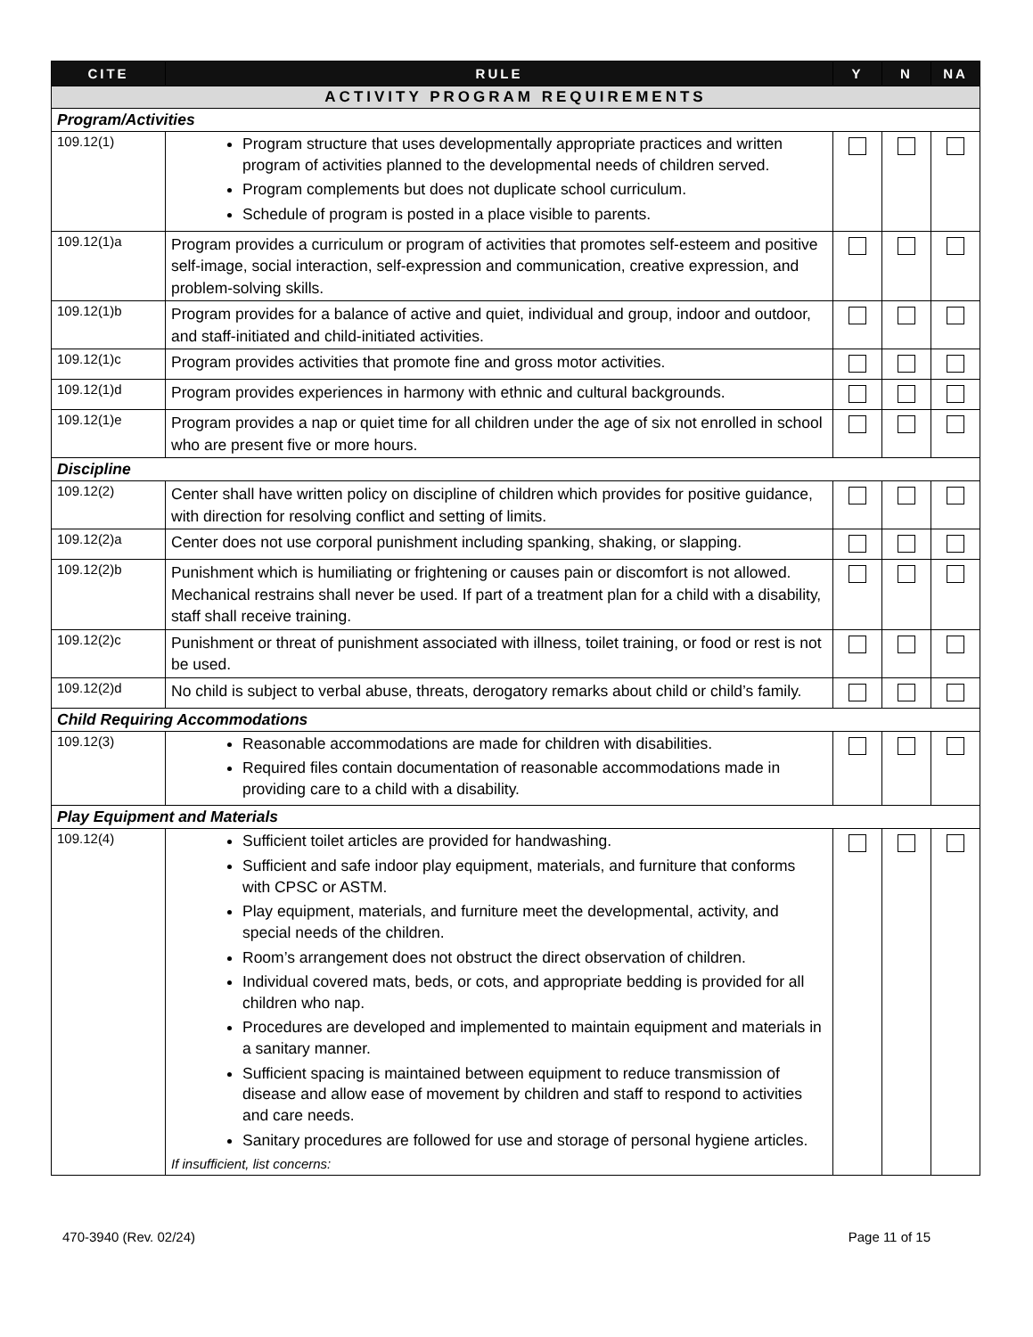| CITE | RULE | Y | N | NA |
| --- | --- | --- | --- | --- |
| ACTIVITY PROGRAM REQUIREMENTS | | | | |
| Program/Activities | | | | |
| 109.12(1) | Program structure that uses developmentally appropriate practices and written program of activities planned to the developmental needs of children served. Program complements but does not duplicate school curriculum. Schedule of program is posted in a place visible to parents. | | | |
| 109.12(1)a | Program provides a curriculum or program of activities that promotes self-esteem and positive self-image, social interaction, self-expression and communication, creative expression, and problem-solving skills. | | | |
| 109.12(1)b | Program provides for a balance of active and quiet, individual and group, indoor and outdoor, and staff-initiated and child-initiated activities. | | | |
| 109.12(1)c | Program provides activities that promote fine and gross motor activities. | | | |
| 109.12(1)d | Program provides experiences in harmony with ethnic and cultural backgrounds. | | | |
| 109.12(1)e | Program provides a nap or quiet time for all children under the age of six not enrolled in school who are present five or more hours. | | | |
| Discipline | | | | |
| 109.12(2) | Center shall have written policy on discipline of children which provides for positive guidance, with direction for resolving conflict and setting of limits. | | | |
| 109.12(2)a | Center does not use corporal punishment including spanking, shaking, or slapping. | | | |
| 109.12(2)b | Punishment which is humiliating or frightening or causes pain or discomfort is not allowed. Mechanical restrains shall never be used. If part of a treatment plan for a child with a disability, staff shall receive training. | | | |
| 109.12(2)c | Punishment or threat of punishment associated with illness, toilet training, or food or rest is not be used. | | | |
| 109.12(2)d | No child is subject to verbal abuse, threats, derogatory remarks about child or child’s family. | | | |
| Child Requiring Accommodations | | | | |
| 109.12(3) | Reasonable accommodations are made for children with disabilities. Required files contain documentation of reasonable accommodations made in providing care to a child with a disability. | | | |
| Play Equipment and Materials | | | | |
| 109.12(4) | Sufficient toilet articles are provided for handwashing. Sufficient and safe indoor play equipment, materials, and furniture that conforms with CPSC or ASTM. Play equipment, materials, and furniture meet the developmental, activity, and special needs of the children. Room’s arrangement does not obstruct the direct observation of children. Individual covered mats, beds, or cots, and appropriate bedding is provided for all children who nap. Procedures are developed and implemented to maintain equipment and materials in a sanitary manner. Sufficient spacing is maintained between equipment to reduce transmission of disease and allow ease of movement by children and staff to respond to activities and care needs. Sanitary procedures are followed for use and storage of personal hygiene articles. If insufficient, list concerns: | | | |
470-3940 (Rev. 02/24) Page 11 of 15